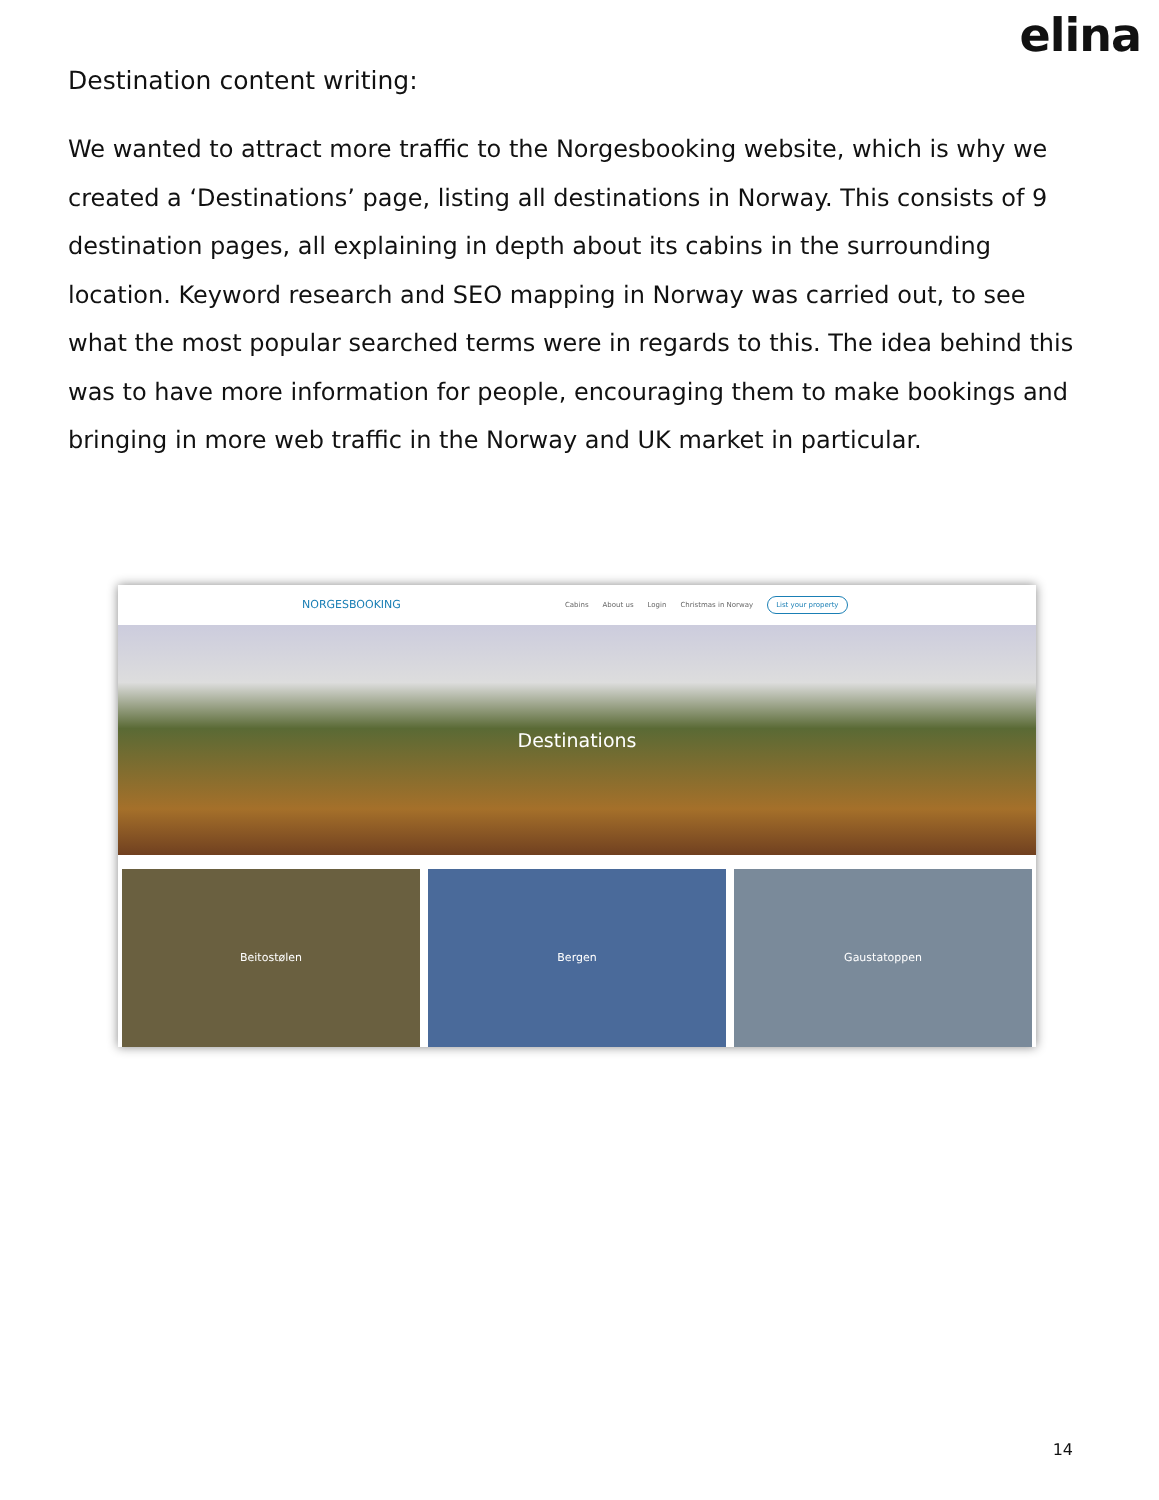elina
Destination content writing:
We wanted to attract more traffic to the Norgesbooking website, which is why we created a ‘Destinations’ page, listing all destinations in Norway. This consists of 9 destination pages, all explaining in depth about its cabins in the surrounding location. Keyword research and SEO mapping in Norway was carried out, to see what the most popular searched terms were in regards to this. The idea behind this was to have more information for people, encouraging them to make bookings and bringing in more web traffic in the Norway and UK market in particular.
NORGESBOOKING Cabins About us Login Christmas in Norway List your property
Destinations
Beitostølen Bergen Gaustatoppen
14